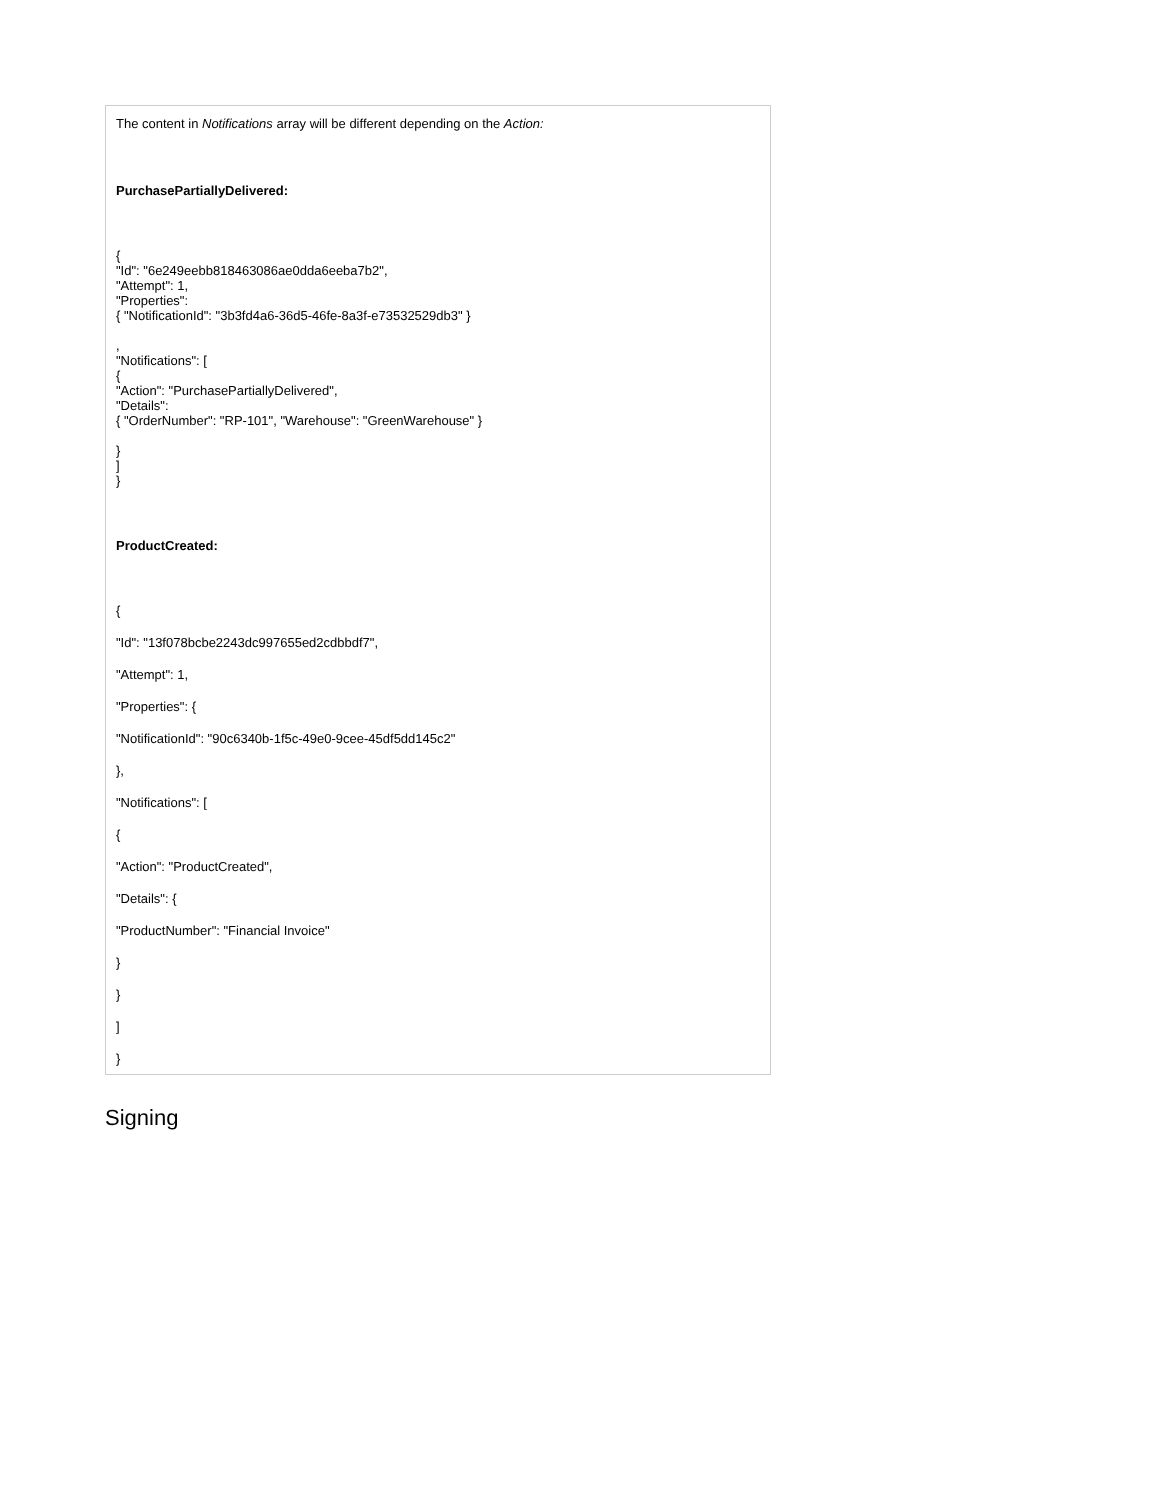| The content in Notifications array will be different depending on the Action: PurchasePartiallyDelivered: { "Id": "6e249eebb818463086ae0dda6eeba7b2", "Attempt": 1, "Properties": { "NotificationId": "3b3fd4a6-36d5-46fe-8a3f-e73532529db3" } , "Notifications": [ { "Action": "PurchasePartiallyDelivered", "Details": { "OrderNumber": "RP-101", "Warehouse": "GreenWarehouse" } } ] } ProductCreated: { "Id": "13f078bcbe2243dc997655ed2cdbbdf7", "Attempt": 1, "Properties": { "NotificationId": "90c6340b-1f5c-49e0-9cee-45df5dd145c2" }, "Notifications": [ { "Action": "ProductCreated", "Details": { "ProductNumber": "Financial Invoice" } } ] } |
Signing